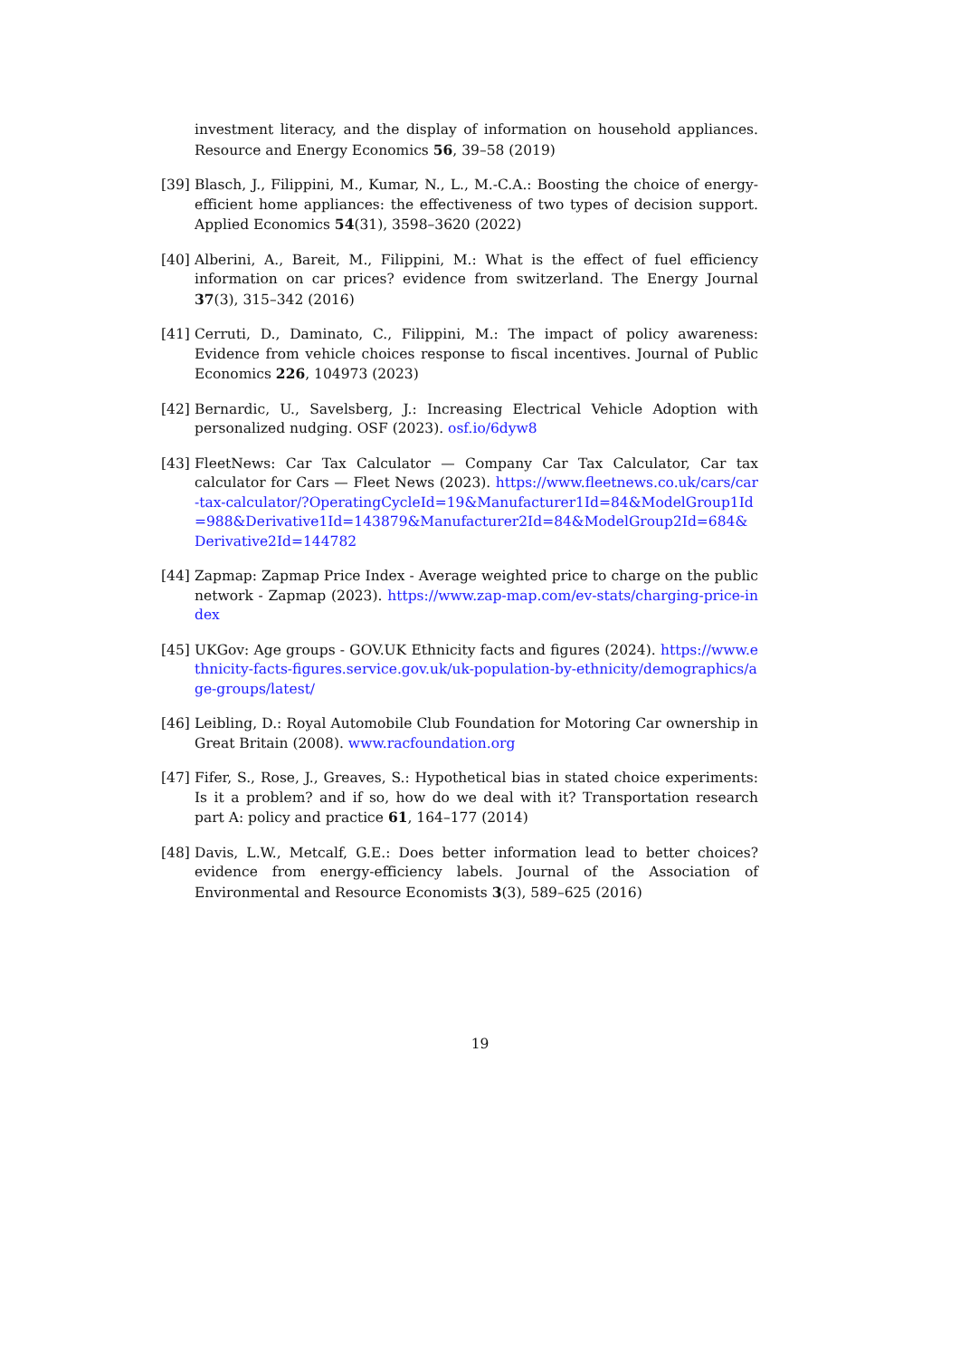investment literacy, and the display of information on household appliances. Resource and Energy Economics 56, 39–58 (2019)
[39] Blasch, J., Filippini, M., Kumar, N., L., M.-C.A.: Boosting the choice of energy-efficient home appliances: the effectiveness of two types of decision support. Applied Economics 54(31), 3598–3620 (2022)
[40] Alberini, A., Bareit, M., Filippini, M.: What is the effect of fuel efficiency information on car prices? evidence from switzerland. The Energy Journal 37(3), 315–342 (2016)
[41] Cerruti, D., Daminato, C., Filippini, M.: The impact of policy awareness: Evidence from vehicle choices response to fiscal incentives. Journal of Public Economics 226, 104973 (2023)
[42] Bernardic, U., Savelsberg, J.: Increasing Electrical Vehicle Adoption with personalized nudging. OSF (2023). osf.io/6dyw8
[43] FleetNews: Car Tax Calculator — Company Car Tax Calculator, Car tax calculator for Cars — Fleet News (2023). https://www.fleetnews.co.uk/cars/car-tax-calculator/?OperatingCycleId=19&Manufacturer1Id=84&ModelGroup1Id=988&Derivative1Id=143879&Manufacturer2Id=84&ModelGroup2Id=684&Derivative2Id=144782
[44] Zapmap: Zapmap Price Index - Average weighted price to charge on the public network - Zapmap (2023). https://www.zap-map.com/ev-stats/charging-price-index
[45] UKGov: Age groups - GOV.UK Ethnicity facts and figures (2024). https://www.ethnicity-facts-figures.service.gov.uk/uk-population-by-ethnicity/demographics/age-groups/latest/
[46] Leibling, D.: Royal Automobile Club Foundation for Motoring Car ownership in Great Britain (2008). www.racfoundation.org
[47] Fifer, S., Rose, J., Greaves, S.: Hypothetical bias in stated choice experiments: Is it a problem? and if so, how do we deal with it? Transportation research part A: policy and practice 61, 164–177 (2014)
[48] Davis, L.W., Metcalf, G.E.: Does better information lead to better choices? evidence from energy-efficiency labels. Journal of the Association of Environmental and Resource Economists 3(3), 589–625 (2016)
19